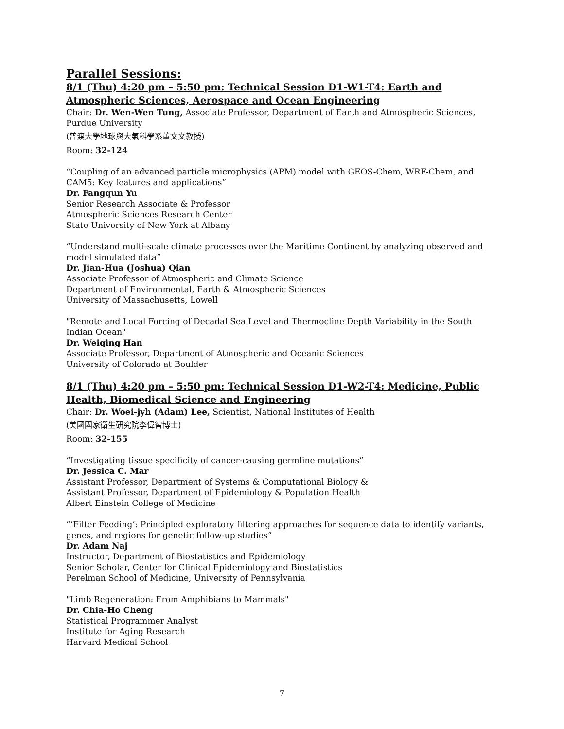Parallel Sessions:
8/1 (Thu) 4:20 pm – 5:50 pm: Technical Session D1-W1-T4: Earth and Atmospheric Sciences, Aerospace and Ocean Engineering
Chair: Dr. Wen-Wen Tung, Associate Professor, Department of Earth and Atmospheric Sciences, Purdue University
(普渡大學地球與大氣科學系董文文教授)
Room: 32-124
“Coupling of an advanced particle microphysics (APM) model with GEOS-Chem, WRF-Chem, and CAM5: Key features and applications”
Dr. Fangqun Yu
Senior Research Associate & Professor
Atmospheric Sciences Research Center
State University of New York at Albany
“Understand multi-scale climate processes over the Maritime Continent by analyzing observed and model simulated data”
Dr. Jian-Hua (Joshua) Qian
Associate Professor of Atmospheric and Climate Science
Department of Environmental, Earth & Atmospheric Sciences
University of Massachusetts, Lowell
"Remote and Local Forcing of Decadal Sea Level and Thermocline Depth Variability in the South Indian Ocean"
Dr. Weiqing Han
Associate Professor, Department of Atmospheric and Oceanic Sciences
University of Colorado at Boulder
8/1 (Thu) 4:20 pm – 5:50 pm: Technical Session D1-W2-T4: Medicine, Public Health, Biomedical Science and Engineering
Chair: Dr. Woei-jyh (Adam) Lee, Scientist, National Institutes of Health
(美國國家衛生研究院李偉智博士)
Room: 32-155
“Investigating tissue specificity of cancer-causing germline mutations”
Dr. Jessica C. Mar
Assistant Professor, Department of Systems & Computational Biology &
Assistant Professor, Department of Epidemiology & Population Health
Albert Einstein College of Medicine
“‘Filter Feeding’: Principled exploratory filtering approaches for sequence data to identify variants, genes, and regions for genetic follow-up studies”
Dr. Adam Naj
Instructor, Department of Biostatistics and Epidemiology
Senior Scholar, Center for Clinical Epidemiology and Biostatistics
Perelman School of Medicine, University of Pennsylvania
"Limb Regeneration: From Amphibians to Mammals"
Dr. Chia-Ho Cheng
Statistical Programmer Analyst
Institute for Aging Research
Harvard Medical School
7